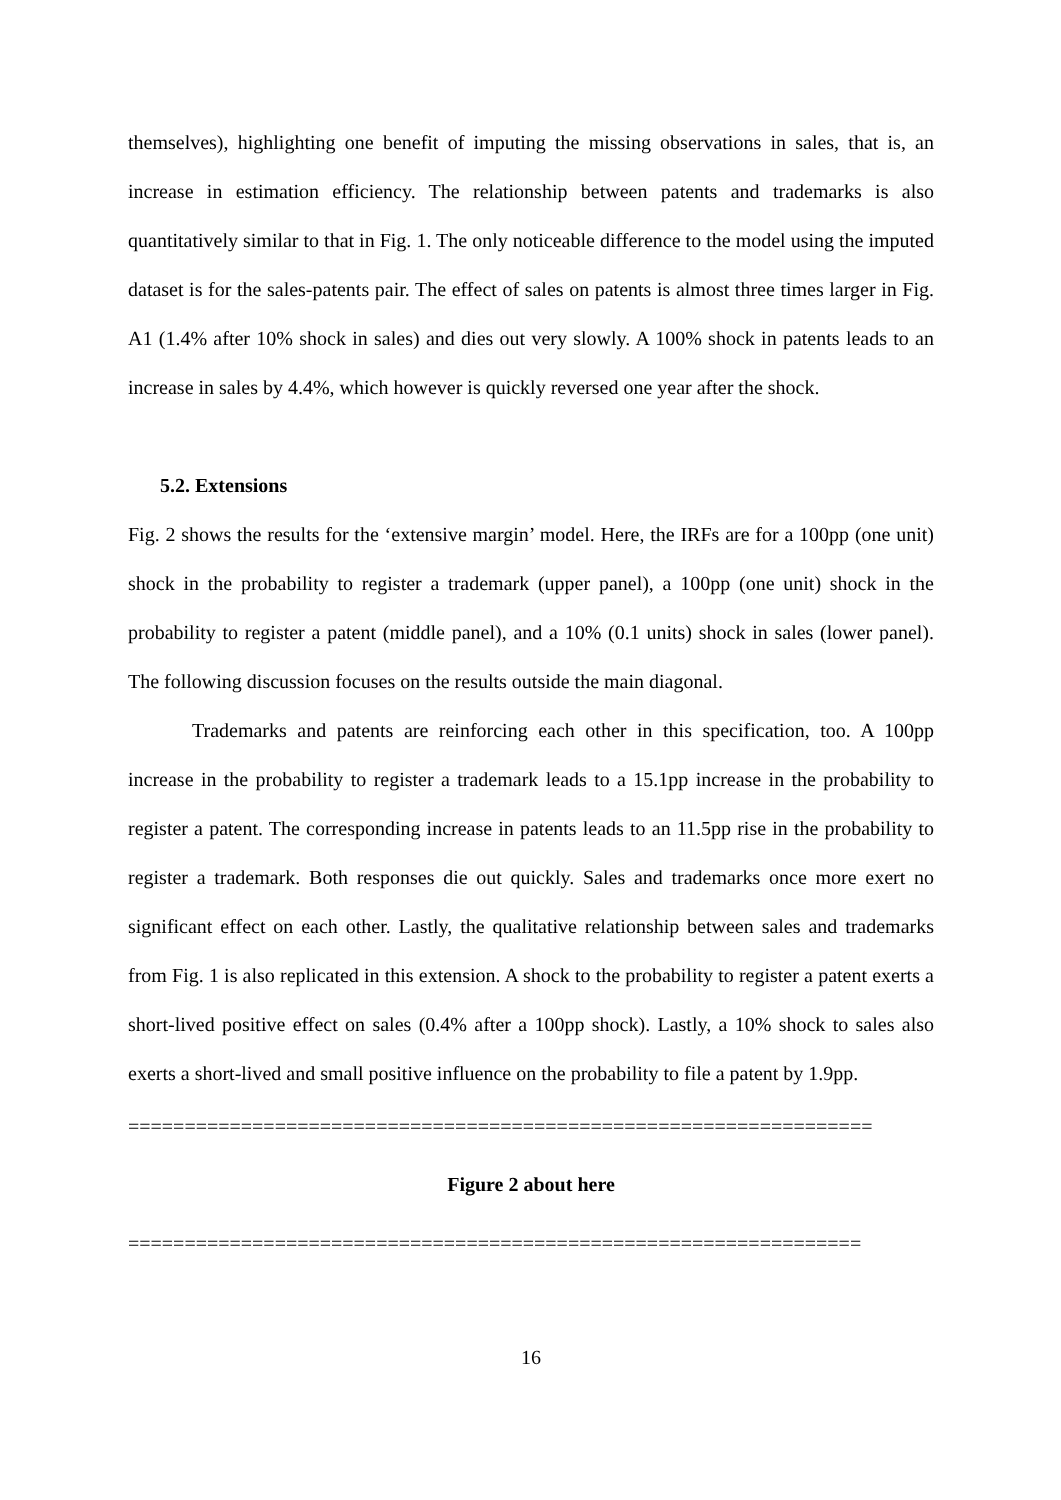themselves), highlighting one benefit of imputing the missing observations in sales, that is, an increase in estimation efficiency. The relationship between patents and trademarks is also quantitatively similar to that in Fig. 1. The only noticeable difference to the model using the imputed dataset is for the sales-patents pair. The effect of sales on patents is almost three times larger in Fig. A1 (1.4% after 10% shock in sales) and dies out very slowly. A 100% shock in patents leads to an increase in sales by 4.4%, which however is quickly reversed one year after the shock.
5.2. Extensions
Fig. 2 shows the results for the ‘extensive margin’ model. Here, the IRFs are for a 100pp (one unit) shock in the probability to register a trademark (upper panel), a 100pp (one unit) shock in the probability to register a patent (middle panel), and a 10% (0.1 units) shock in sales (lower panel). The following discussion focuses on the results outside the main diagonal.
Trademarks and patents are reinforcing each other in this specification, too. A 100pp increase in the probability to register a trademark leads to a 15.1pp increase in the probability to register a patent. The corresponding increase in patents leads to an 11.5pp rise in the probability to register a trademark. Both responses die out quickly. Sales and trademarks once more exert no significant effect on each other. Lastly, the qualitative relationship between sales and trademarks from Fig. 1 is also replicated in this extension. A shock to the probability to register a patent exerts a short-lived positive effect on sales (0.4% after a 100pp shock). Lastly, a 10% shock to sales also exerts a short-lived and small positive influence on the probability to file a patent by 1.9pp.
==================================================================
Figure 2 about here
=================================================================
16